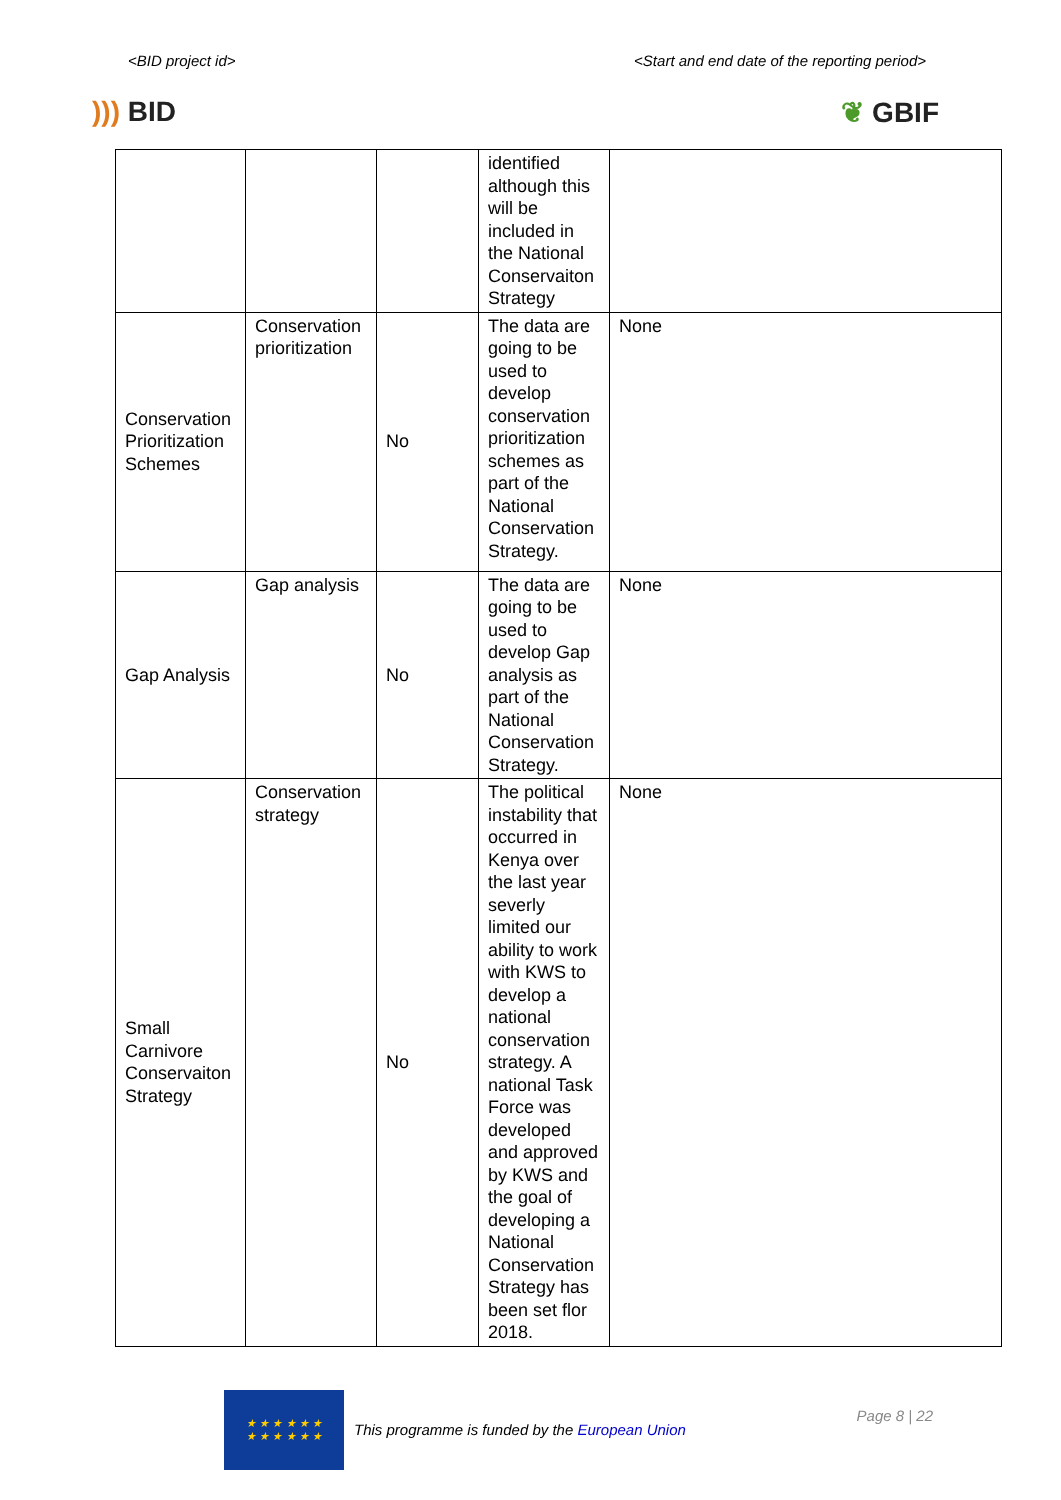<BID project id> <Start and end date of the reporting period>
))) BID ❦ GBIF
| | | | identified although this will be included in the National Conservaiton Strategy | |
| Conservation Prioritization Schemes | Conservation prioritization | No | The data are going to be used to develop conservation prioritization schemes as part of the National Conservation Strategy. | None |
| Gap Analysis | Gap analysis | No | The data are going to be used to develop Gap analysis as part of the National Conservation Strategy. | None |
| Small Carnivore Conservaiton Strategy | Conservation strategy | No | The political instability that occurred in Kenya over the last year severly limited our ability to work with KWS to develop a national conservation strategy. A national Task Force was developed and approved by KWS and the goal of developing a National Conservation Strategy has been set flor 2018. | None |
★ ★ ★ ★ ★ ★
★ ★ ★ ★ ★ ★
This programme is funded by the European Union
Page 8 | 22